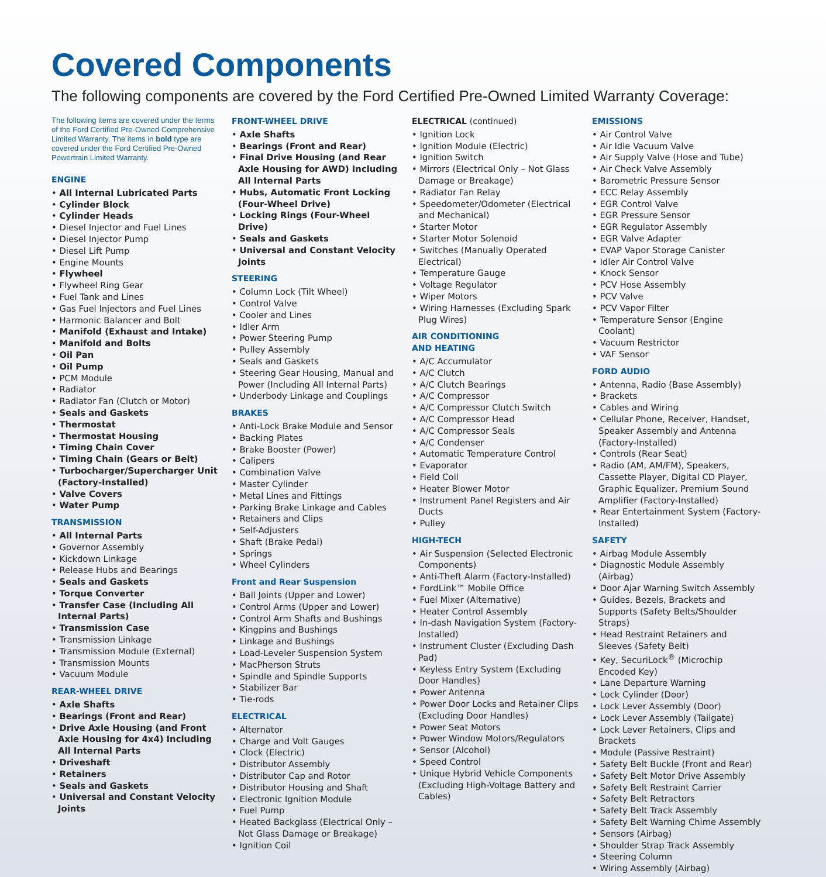Covered Components
The following components are covered by the Ford Certified Pre-Owned Limited Warranty Coverage:
The following items are covered under the terms of the Ford Certified Pre-Owned Comprehensive Limited Warranty. The items in bold type are covered under the Ford Certified Pre-Owned Powertrain Limited Warranty.
ENGINE
• All Internal Lubricated Parts
• Cylinder Block
• Cylinder Heads
• Diesel Injector and Fuel Lines
• Diesel Injector Pump
• Diesel Lift Pump
• Engine Mounts
• Flywheel
• Flywheel Ring Gear
• Fuel Tank and Lines
• Gas Fuel Injectors and Fuel Lines
• Harmonic Balancer and Bolt
• Manifold (Exhaust and Intake)
• Manifold and Bolts
• Oil Pan
• Oil Pump
• PCM Module
• Radiator
• Radiator Fan (Clutch or Motor)
• Seals and Gaskets
• Thermostat
• Thermostat Housing
• Timing Chain Cover
• Timing Chain (Gears or Belt)
• Turbocharger/Supercharger Unit (Factory-Installed)
• Valve Covers
• Water Pump
TRANSMISSION
• All Internal Parts
• Governor Assembly
• Kickdown Linkage
• Release Hubs and Bearings
• Seals and Gaskets
• Torque Converter
• Transfer Case (Including All Internal Parts)
• Transmission Case
• Transmission Linkage
• Transmission Module (External)
• Transmission Mounts
• Vacuum Module
REAR-WHEEL DRIVE
• Axle Shafts
• Bearings (Front and Rear)
• Drive Axle Housing (and Front Axle Housing for 4x4) Including All Internal Parts
• Driveshaft
• Retainers
• Seals and Gaskets
• Universal and Constant Velocity Joints
FRONT-WHEEL DRIVE
• Axle Shafts
• Bearings (Front and Rear)
• Final Drive Housing (and Rear Axle Housing for AWD) Including All Internal Parts
• Hubs, Automatic Front Locking (Four-Wheel Drive)
• Locking Rings (Four-Wheel Drive)
• Seals and Gaskets
• Universal and Constant Velocity Joints
STEERING
• Column Lock (Tilt Wheel)
• Control Valve
• Cooler and Lines
• Idler Arm
• Power Steering Pump
• Pulley Assembly
• Seals and Gaskets
• Steering Gear Housing, Manual and Power (Including All Internal Parts)
• Underbody Linkage and Couplings
BRAKES
• Anti-Lock Brake Module and Sensor
• Backing Plates
• Brake Booster (Power)
• Calipers
• Combination Valve
• Master Cylinder
• Metal Lines and Fittings
• Parking Brake Linkage and Cables
• Retainers and Clips
• Self-Adjusters
• Shaft (Brake Pedal)
• Springs
• Wheel Cylinders
Front and Rear Suspension
• Ball Joints (Upper and Lower)
• Control Arms (Upper and Lower)
• Control Arm Shafts and Bushings
• Kingpins and Bushings
• Linkage and Bushings
• Load-Leveler Suspension System
• MacPherson Struts
• Spindle and Spindle Supports
• Stabilizer Bar
• Tie-rods
ELECTRICAL
• Alternator
• Charge and Volt Gauges
• Clock (Electric)
• Distributor Assembly
• Distributor Cap and Rotor
• Distributor Housing and Shaft
• Electronic Ignition Module
• Fuel Pump
• Heated Backglass (Electrical Only – Not Glass Damage or Breakage)
• Ignition Coil
ELECTRICAL (continued)
• Ignition Lock
• Ignition Module (Electric)
• Ignition Switch
• Mirrors (Electrical Only – Not Glass Damage or Breakage)
• Radiator Fan Relay
• Speedometer/Odometer (Electrical and Mechanical)
• Starter Motor
• Starter Motor Solenoid
• Switches (Manually Operated Electrical)
• Temperature Gauge
• Voltage Regulator
• Wiper Motors
• Wiring Harnesses (Excluding Spark Plug Wires)
AIR CONDITIONING
AND HEATING
• A/C Accumulator
• A/C Clutch
• A/C Clutch Bearings
• A/C Compressor
• A/C Compressor Clutch Switch
• A/C Compressor Head
• A/C Compressor Seals
• A/C Condenser
• Automatic Temperature Control
• Evaporator
• Field Coil
• Heater Blower Motor
• Instrument Panel Registers and Air Ducts
• Pulley
HIGH-TECH
• Air Suspension (Selected Electronic Components)
• Anti-Theft Alarm (Factory-Installed)
• FordLink™ Mobile Office
• Fuel Mixer (Alternative)
• Heater Control Assembly
• In-dash Navigation System (Factory-Installed)
• Instrument Cluster (Excluding Dash Pad)
• Keyless Entry System (Excluding Door Handles)
• Power Antenna
• Power Door Locks and Retainer Clips (Excluding Door Handles)
• Power Seat Motors
• Power Window Motors/Regulators
• Sensor (Alcohol)
• Speed Control
• Unique Hybrid Vehicle Components (Excluding High-Voltage Battery and Cables)
EMISSIONS
• Air Control Valve
• Air Idle Vacuum Valve
• Air Supply Valve (Hose and Tube)
• Air Check Valve Assembly
• Barometric Pressure Sensor
• ECC Relay Assembly
• EGR Control Valve
• EGR Pressure Sensor
• EGR Regulator Assembly
• EGR Valve Adapter
• EVAP Vapor Storage Canister
• Idler Air Control Valve
• Knock Sensor
• PCV Hose Assembly
• PCV Valve
• PCV Vapor Filter
• Temperature Sensor (Engine Coolant)
• Vacuum Restrictor
• VAF Sensor
FORD AUDIO
• Antenna, Radio (Base Assembly)
• Brackets
• Cables and Wiring
• Cellular Phone, Receiver, Handset, Speaker Assembly and Antenna (Factory-Installed)
• Controls (Rear Seat)
• Radio (AM, AM/FM), Speakers, Cassette Player, Digital CD Player, Graphic Equalizer, Premium Sound Amplifier (Factory-Installed)
• Rear Entertainment System (Factory-Installed)
SAFETY
• Airbag Module Assembly
• Diagnostic Module Assembly (Airbag)
• Door Ajar Warning Switch Assembly
• Guides, Bezels, Brackets and Supports (Safety Belts/Shoulder Straps)
• Head Restraint Retainers and Sleeves (Safety Belt)
• Key, SecuriLock<sup>®</sup> (Microchip Encoded Key)
• Lane Departure Warning
• Lock Cylinder (Door)
• Lock Lever Assembly (Door)
• Lock Lever Assembly (Tailgate)
• Lock Lever Retainers, Clips and Brackets
• Module (Passive Restraint)
• Safety Belt Buckle (Front and Rear)
• Safety Belt Motor Drive Assembly
• Safety Belt Restraint Carrier
• Safety Belt Retractors
• Safety Belt Track Assembly
• Safety Belt Warning Chime Assembly
• Sensors (Airbag)
• Shoulder Strap Track Assembly
• Steering Column
• Wiring Assembly (Airbag)